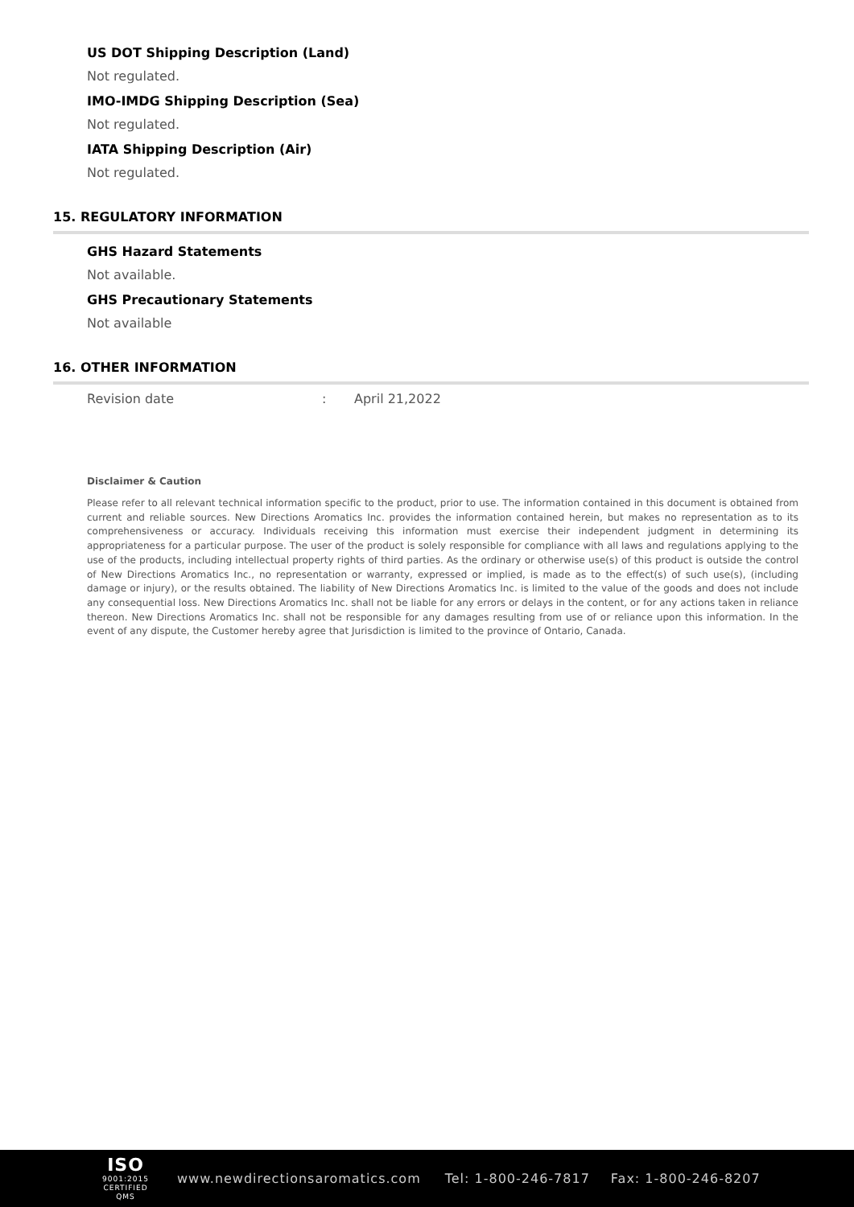US DOT Shipping Description (Land)
Not regulated.
IMO-IMDG Shipping Description (Sea)
Not regulated.
IATA Shipping Description (Air)
Not regulated.
15. REGULATORY INFORMATION
GHS Hazard Statements
Not available.
GHS Precautionary Statements
Not available
16. OTHER INFORMATION
Revision date: April 21,2022
Disclaimer & Caution
Please refer to all relevant technical information specific to the product, prior to use. The information contained in this document is obtained from current and reliable sources. New Directions Aromatics Inc. provides the information contained herein, but makes no representation as to its comprehensiveness or accuracy. Individuals receiving this information must exercise their independent judgment in determining its appropriateness for a particular purpose. The user of the product is solely responsible for compliance with all laws and regulations applying to the use of the products, including intellectual property rights of third parties. As the ordinary or otherwise use(s) of this product is outside the control of New Directions Aromatics Inc., no representation or warranty, expressed or implied, is made as to the effect(s) of such use(s), (including damage or injury), or the results obtained. The liability of New Directions Aromatics Inc. is limited to the value of the goods and does not include any consequential loss. New Directions Aromatics Inc. shall not be liable for any errors or delays in the content, or for any actions taken in reliance thereon. New Directions Aromatics Inc. shall not be responsible for any damages resulting from use of or reliance upon this information. In the event of any dispute, the Customer hereby agree that Jurisdiction is limited to the province of Ontario, Canada.
ISO
9001:2015
CERTIFIED QMS
www.newdirectionsaromatics.com Tel: 1-800-246-7817 Fax: 1-800-246-8207